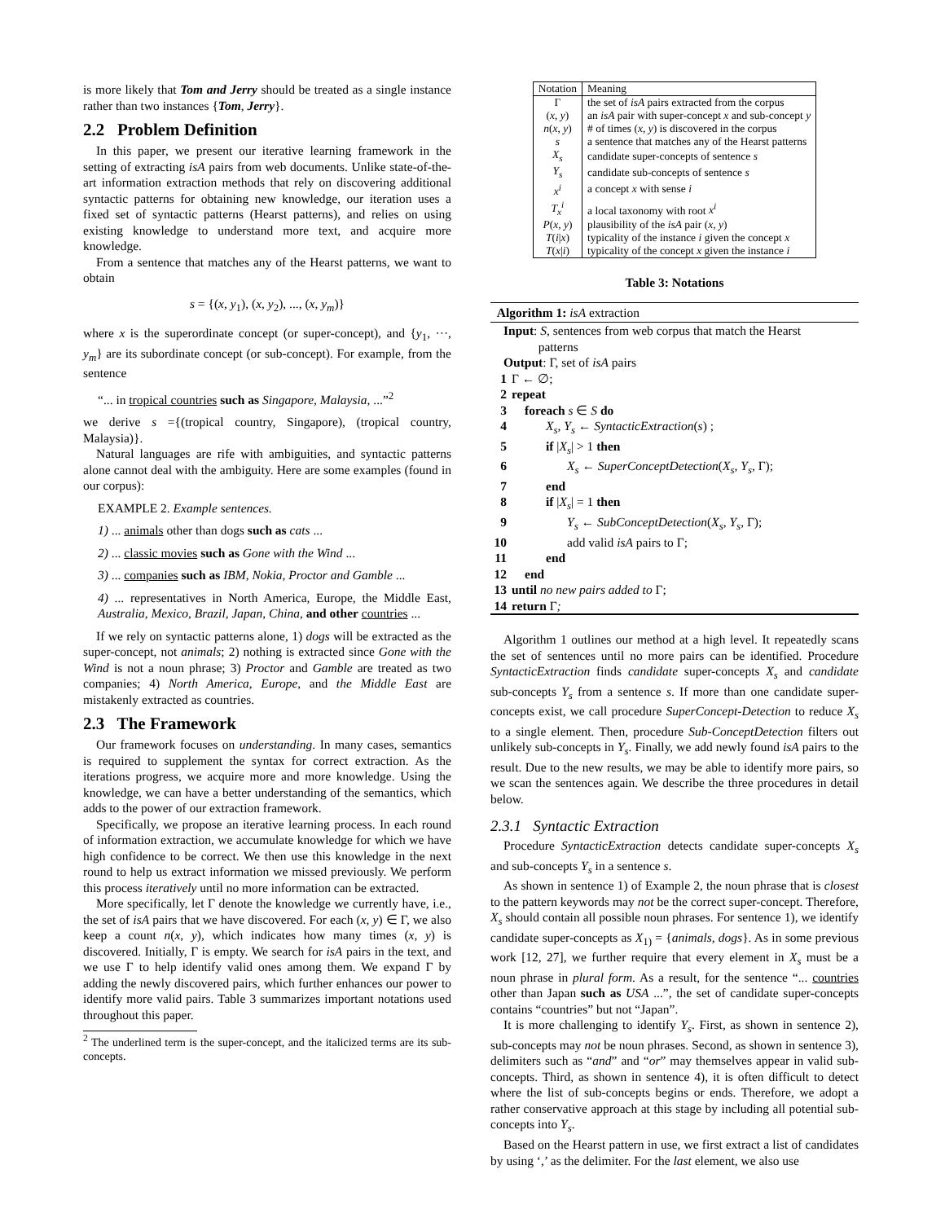is more likely that Tom and Jerry should be treated as a single instance rather than two instances {Tom, Jerry}.
2.2 Problem Definition
In this paper, we present our iterative learning framework in the setting of extracting isA pairs from web documents. Unlike state-of-the-art information extraction methods that rely on discovering additional syntactic patterns for obtaining new knowledge, our iteration uses a fixed set of syntactic patterns (Hearst patterns), and relies on using existing knowledge to understand more text, and acquire more knowledge.
From a sentence that matches any of the Hearst patterns, we want to obtain
s = {(x, y<sub>1</sub>), (x, y<sub>2</sub>), ..., (x, y<sub>m</sub>)}
where x is the superordinate concept (or super-concept), and {y<sub>1</sub>, ···, y<sub>m</sub>} are its subordinate concept (or sub-concept). For example, from the sentence
“... in tropical countries such as Singapore, Malaysia, ...”<sup>2</sup>
we derive s ={(tropical country, Singapore), (tropical country, Malaysia)}.
Natural languages are rife with ambiguities, and syntactic patterns alone cannot deal with the ambiguity. Here are some examples (found in our corpus):
EXAMPLE 2. Example sentences.
1) ... animals other than dogs such as cats ...
2) ... classic movies such as Gone with the Wind ...
3) ... companies such as IBM, Nokia, Proctor and Gamble ...
4) ... representatives in North America, Europe, the Middle East, Australia, Mexico, Brazil, Japan, China, and other countries ...
If we rely on syntactic patterns alone, 1) dogs will be extracted as the super-concept, not animals; 2) nothing is extracted since Gone with the Wind is not a noun phrase; 3) Proctor and Gamble are treated as two companies; 4) North America, Europe, and the Middle East are mistakenly extracted as countries.
2.3 The Framework
Our framework focuses on understanding. In many cases, semantics is required to supplement the syntax for correct extraction. As the iterations progress, we acquire more and more knowledge. Using the knowledge, we can have a better understanding of the semantics, which adds to the power of our extraction framework.
Specifically, we propose an iterative learning process. In each round of information extraction, we accumulate knowledge for which we have high confidence to be correct. We then use this knowledge in the next round to help us extract information we missed previously. We perform this process iteratively until no more information can be extracted.
More specifically, let Γ denote the knowledge we currently have, i.e., the set of isA pairs that we have discovered. For each (x, y) ∈ Γ, we also keep a count n(x, y), which indicates how many times (x, y) is discovered. Initially, Γ is empty. We search for isA pairs in the text, and we use Γ to help identify valid ones among them. We expand Γ by adding the newly discovered pairs, which further enhances our power to identify more valid pairs. Table 3 summarizes important notations used throughout this paper.
<sup>2</sup> The underlined term is the super-concept, and the italicized terms are its sub-concepts.
| Notation | Meaning |
| --- | --- |
| Γ | the set of isA pairs extracted from the corpus |
| ( x , y ) | an isA pair with super-concept x and sub-concept y |
| n ( x , y ) | # of times ( x , y ) is discovered in the corpus |
| s | a sentence that matches any of the Hearst patterns |
| X<sub>s</sub> | candidate super-concepts of sentence s |
| Y<sub>s</sub> | candidate sub-concepts of sentence s |
| x<sup>i</sup> | a concept x with sense i |
| T<sub>x</sub><sup>i</sup> | a local taxonomy with root x<sup>i</sup> |
| P ( x , y ) | plausibility of the isA pair ( x , y ) |
| T ( i / x ) | typicality of the instance i given the concept x |
| T ( x / i ) | typicality of the concept x given the instance i |
Table 3: Notations
Algorithm 1: isA extraction
Input: S, sentences from web corpus that match the Hearst
patterns
Output: Γ, set of isA pairs
1 Γ ← ∅;
2 repeat
3 foreach s ∈ S do
4 X<sub>s</sub>, Y<sub>s</sub> ← SyntacticExtraction(s) ;
5 if |X<sub>s</sub>| > 1 then
6 X<sub>s</sub> ← SuperConceptDetection(X<sub>s</sub>, Y<sub>s</sub>, Γ);
7 end
8 if |X<sub>s</sub>| = 1 then
9 Y<sub>s</sub> ← SubConceptDetection(X<sub>s</sub>, Y<sub>s</sub>, Γ);
10 add valid isA pairs to Γ;
11 end
12 end
13 until no new pairs added to Γ;
14 return Γ;
Algorithm 1 outlines our method at a high level. It repeatedly scans the set of sentences until no more pairs can be identified. Procedure SyntacticExtraction finds candidate super-concepts X<sub>s</sub> and candidate sub-concepts Y<sub>s</sub> from a sentence s. If more than one candidate super-concepts exist, we call procedure SuperConcept-Detection to reduce X<sub>s</sub> to a single element. Then, procedure Sub-ConceptDetection filters out unlikely sub-concepts in Y<sub>s</sub>. Finally, we add newly found isA pairs to the result. Due to the new results, we may be able to identify more pairs, so we scan the sentences again. We describe the three procedures in detail below.
2.3.1 Syntactic Extraction
Procedure SyntacticExtraction detects candidate super-concepts X<sub>s</sub> and sub-concepts Y<sub>s</sub> in a sentence s.
As shown in sentence 1) of Example 2, the noun phrase that is closest to the pattern keywords may not be the correct super-concept. Therefore, X<sub>s</sub> should contain all possible noun phrases. For sentence 1), we identify candidate super-concepts as X<sub>1)</sub> = {animals, dogs}. As in some previous work [12, 27], we further require that every element in X<sub>s</sub> must be a noun phrase in plural form. As a result, for the sentence “... countries other than Japan such as USA ...”, the set of candidate super-concepts contains “countries” but not “Japan”.
It is more challenging to identify Y<sub>s</sub>. First, as shown in sentence 2), sub-concepts may not be noun phrases. Second, as shown in sentence 3), delimiters such as “and” and “or” may themselves appear in valid sub-concepts. Third, as shown in sentence 4), it is often difficult to detect where the list of sub-concepts begins or ends. Therefore, we adopt a rather conservative approach at this stage by including all potential sub-concepts into Y<sub>s</sub>.
Based on the Hearst pattern in use, we first extract a list of candidates by using ‘,’ as the delimiter. For the last element, we also use